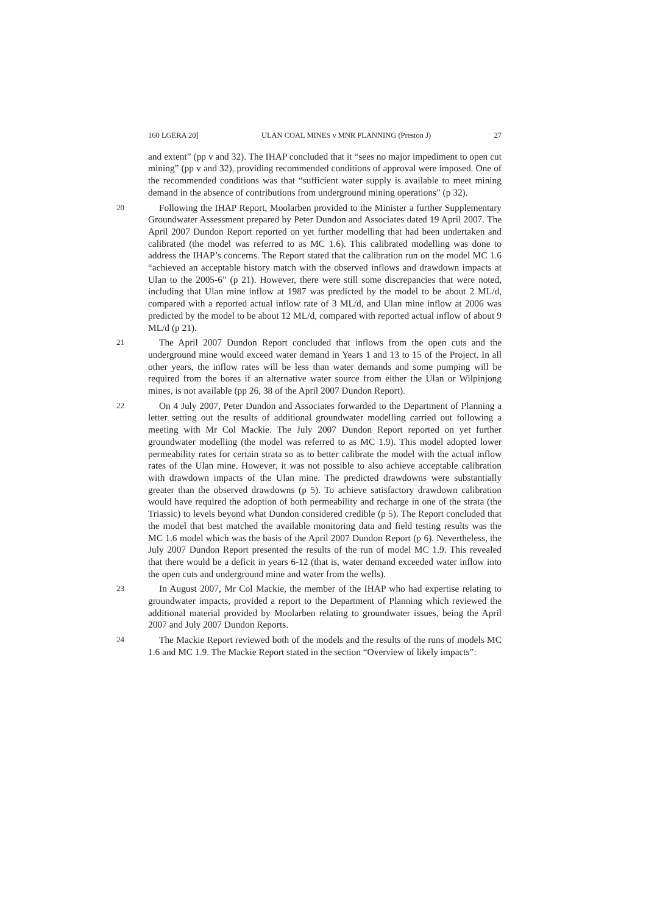160 LGERA 20] ULAN COAL MINES v MNR PLANNING (Preston J) 27
and extent” (pp v and 32). The IHAP concluded that it “sees no major impediment to open cut mining” (pp v and 32), providing recommended conditions of approval were imposed. One of the recommended conditions was that “sufficient water supply is available to meet mining demand in the absence of contributions from underground mining operations” (p 32).
20
Following the IHAP Report, Moolarben provided to the Minister a further Supplementary Groundwater Assessment prepared by Peter Dundon and Associates dated 19 April 2007. The April 2007 Dundon Report reported on yet further modelling that had been undertaken and calibrated (the model was referred to as MC 1.6). This calibrated modelling was done to address the IHAP’s concerns. The Report stated that the calibration run on the model MC 1.6 “achieved an acceptable history match with the observed inflows and drawdown impacts at Ulan to the 2005-6” (p 21). However, there were still some discrepancies that were noted, including that Ulan mine inflow at 1987 was predicted by the model to be about 2 ML/d, compared with a reported actual inflow rate of 3 ML/d, and Ulan mine inflow at 2006 was predicted by the model to be about 12 ML/d, compared with reported actual inflow of about 9 ML/d (p 21).
21
The April 2007 Dundon Report concluded that inflows from the open cuts and the underground mine would exceed water demand in Years 1 and 13 to 15 of the Project. In all other years, the inflow rates will be less than water demands and some pumping will be required from the bores if an alternative water source from either the Ulan or Wilpinjong mines, is not available (pp 26, 38 of the April 2007 Dundon Report).
22
On 4 July 2007, Peter Dundon and Associates forwarded to the Department of Planning a letter setting out the results of additional groundwater modelling carried out following a meeting with Mr Col Mackie. The July 2007 Dundon Report reported on yet further groundwater modelling (the model was referred to as MC 1.9). This model adopted lower permeability rates for certain strata so as to better calibrate the model with the actual inflow rates of the Ulan mine. However, it was not possible to also achieve acceptable calibration with drawdown impacts of the Ulan mine. The predicted drawdowns were substantially greater than the observed drawdowns (p 5). To achieve satisfactory drawdown calibration would have required the adoption of both permeability and recharge in one of the strata (the Triassic) to levels beyond what Dundon considered credible (p 5). The Report concluded that the model that best matched the available monitoring data and field testing results was the MC 1.6 model which was the basis of the April 2007 Dundon Report (p 6). Nevertheless, the July 2007 Dundon Report presented the results of the run of model MC 1.9. This revealed that there would be a deficit in years 6-12 (that is, water demand exceeded water inflow into the open cuts and underground mine and water from the wells).
23
In August 2007, Mr Col Mackie, the member of the IHAP who had expertise relating to groundwater impacts, provided a report to the Department of Planning which reviewed the additional material provided by Moolarben relating to groundwater issues, being the April 2007 and July 2007 Dundon Reports.
24
The Mackie Report reviewed both of the models and the results of the runs of models MC 1.6 and MC 1.9. The Mackie Report stated in the section “Overview of likely impacts”: